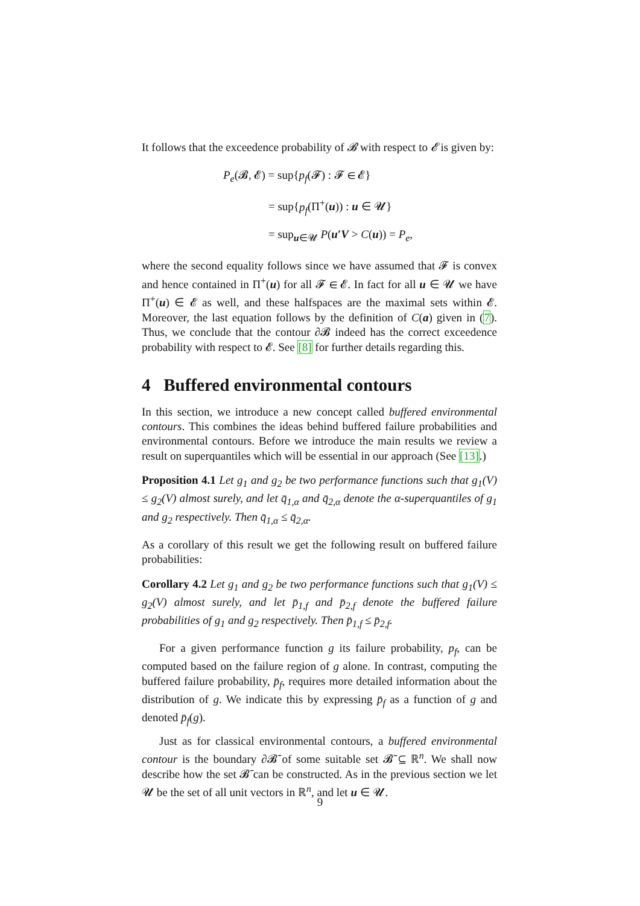It follows that the exceedence probability of 𝓑 with respect to 𝓔 is given by:
P<sub>e</sub>(𝓑, 𝓔) = sup{p<sub>f</sub>(𝓕) : 𝓕 ∈ 𝓔}
= sup{p<sub>f</sub>(Π<sup>+</sup>(u)) : u ∈ 𝓤}
= sup<sub>u∈𝓤</sub> P(u′V > C(u)) = P<sub>e</sub>,
where the second equality follows since we have assumed that 𝓕 is convex and hence contained in Π<sup>+</sup>(u) for all 𝓕 ∈ 𝓔. In fact for all u ∈ 𝓤 we have Π<sup>+</sup>(u) ∈ 𝓔 as well, and these halfspaces are the maximal sets within 𝓔. Moreover, the last equation follows by the definition of C(a) given in (7). Thus, we conclude that the contour ∂𝓑 indeed has the correct exceedence probability with respect to 𝓔. See [8] for further details regarding this.
4 Buffered environmental contours
In this section, we introduce a new concept called buffered environmental contours. This combines the ideas behind buffered failure probabilities and environmental contours. Before we introduce the main results we review a result on superquantiles which will be essential in our approach (See [13].)
Proposition 4.1 Let g<sub>1</sub> and g<sub>2</sub> be two performance functions such that g<sub>1</sub>(V) ≤ g<sub>2</sub>(V) almost surely, and let q̄<sub>1,α</sub> and q̄<sub>2,α</sub> denote the α-superquantiles of g<sub>1</sub> and g<sub>2</sub> respectively. Then q̄<sub>1,α</sub> ≤ q̄<sub>2,α</sub>.
As a corollary of this result we get the following result on buffered failure probabilities:
Corollary 4.2 Let g<sub>1</sub> and g<sub>2</sub> be two performance functions such that g<sub>1</sub>(V) ≤ g<sub>2</sub>(V) almost surely, and let p̄<sub>1,f</sub> and p̄<sub>2,f</sub> denote the buffered failure probabilities of g<sub>1</sub> and g<sub>2</sub> respectively. Then p̄<sub>1,f</sub> ≤ p̄<sub>2,f</sub>.
For a given performance function g its failure probability, p<sub>f</sub>, can be computed based on the failure region of g alone. In contrast, computing the buffered failure probability, p̄<sub>f</sub>, requires more detailed information about the distribution of g. We indicate this by expressing p̄<sub>f</sub> as a function of g and denoted p̄<sub>f</sub>(g).
Just as for classical environmental contours, a buffered environmental contour is the boundary ∂𝓑̄ of some suitable set 𝓑̄ ⊆ ℝ<sup>n</sup>. We shall now describe how the set 𝓑̄ can be constructed. As in the previous section we let 𝓤 be the set of all unit vectors in ℝ<sup>n</sup>, and let u ∈ 𝓤.
9